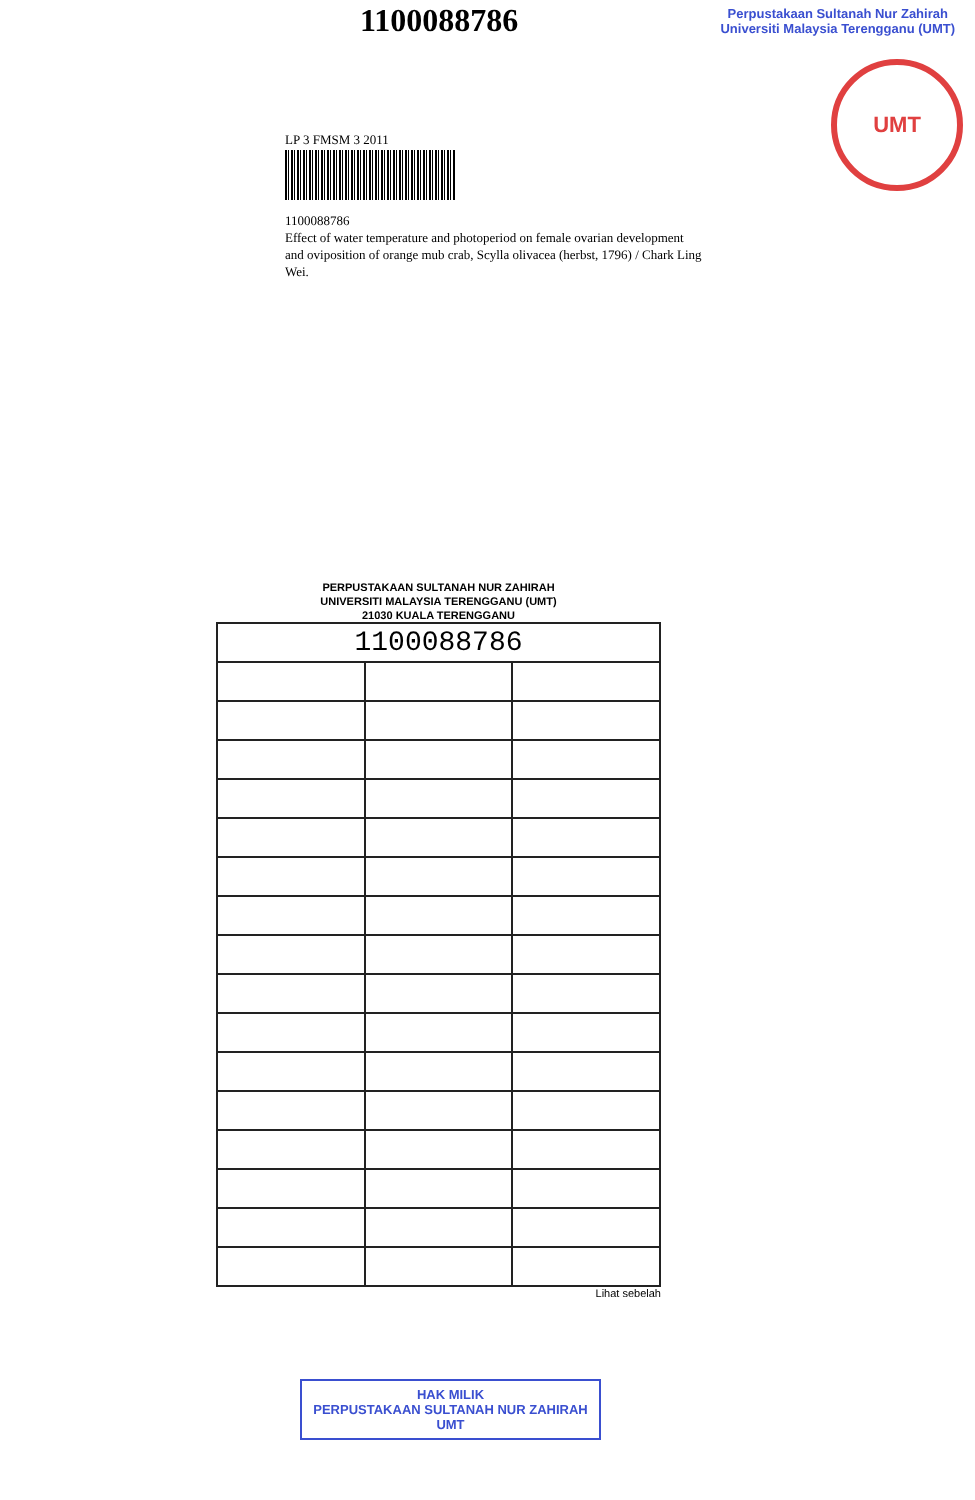1100088786
Perpustakaan Sultanah Nur Zahirah
Universiti Malaysia Terengganu (UMT)
UMT
LP 3 FMSM 3 2011
1100088786
Effect of water temperature and photoperiod on female ovarian development and oviposition of orange mub crab, Scylla olivacea (herbst, 1796) / Chark Ling Wei.
PERPUSTAKAAN SULTANAH NUR ZAHIRAH
UNIVERSITI MALAYSIA TERENGGANU (UMT)
21030 KUALA TERENGGANU
| 1100088786 | | |
Lihat sebelah
HAK MILIK
PERPUSTAKAAN SULTANAH NUR ZAHIRAH UMT